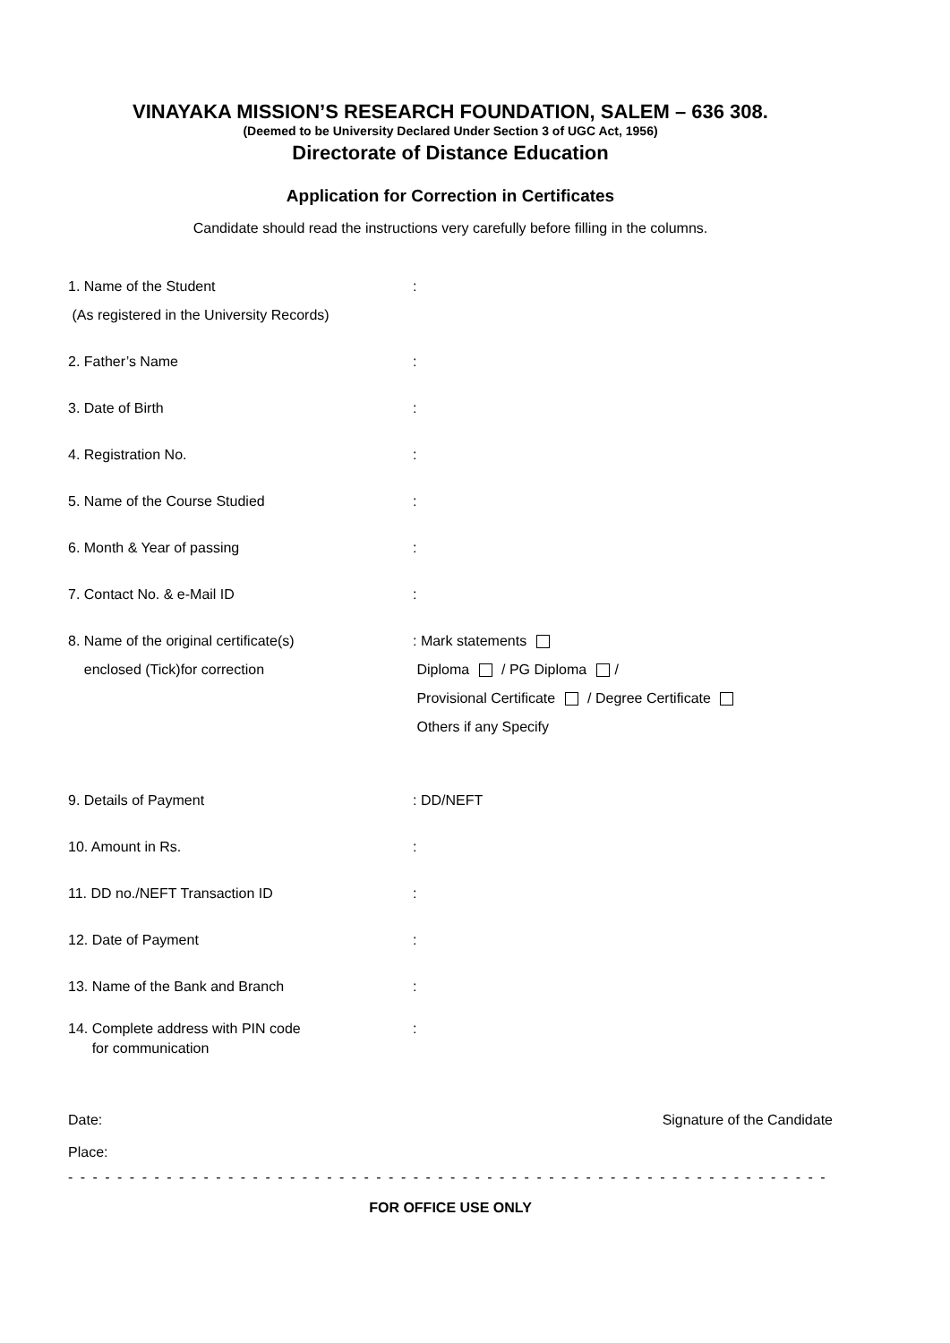VINAYAKA MISSION’S RESEARCH FOUNDATION, SALEM – 636 308.
(Deemed to be University Declared Under Section 3 of UGC Act, 1956)
Directorate of Distance Education
Application for Correction in Certificates
Candidate should read the instructions very carefully before filling in the columns.
1. Name of the Student
(As registered in the University Records)
:
2. Father’s Name :
3. Date of Birth :
4. Registration No. :
5. Name of the Course Studied :
6. Month & Year of passing :
7. Contact No. & e-Mail ID :
8. Name of the original certificate(s)
enclosed (Tick)for correction
: Mark statements
Diploma / PG Diploma /
Provisional Certificate / Degree Certificate
Others if any Specify
9. Details of Payment : DD/NEFT
10. Amount in Rs. :
11. DD no./NEFT Transaction ID :
12. Date of Payment :
13. Name of the Bank and Branch :
14. Complete address with PIN code
for communication
:
Date:
Place:
Signature of the Candidate
- - - - - - - - - - - - - - - - - - - - - - - - - - - - - - - - - - - - - - - - - - - - - - - - - - - - - - - - - - - - - - - - - - - - - - - - - - - -
FOR OFFICE USE ONLY